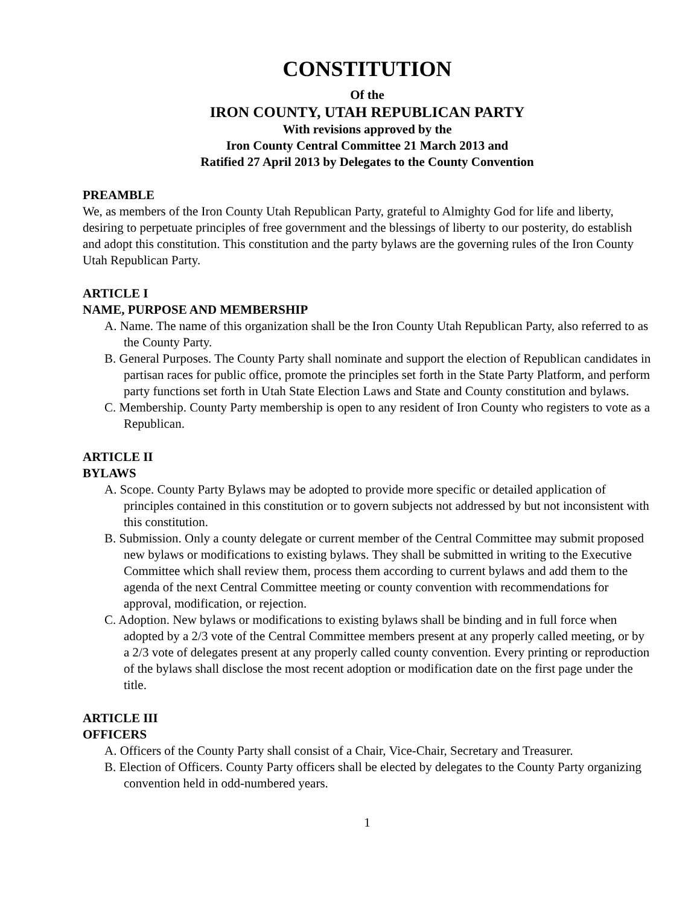CONSTITUTION
Of the
IRON COUNTY, UTAH REPUBLICAN PARTY
With revisions approved by the
Iron County Central Committee 21 March 2013 and
Ratified 27 April 2013 by Delegates to the County Convention
PREAMBLE
We, as members of the Iron County Utah Republican Party, grateful to Almighty God for life and liberty, desiring to perpetuate principles of free government and the blessings of liberty to our posterity, do establish and adopt this constitution. This constitution and the party bylaws are the governing rules of the Iron County Utah Republican Party.
ARTICLE I
NAME, PURPOSE AND MEMBERSHIP
A. Name. The name of this organization shall be the Iron County Utah Republican Party, also referred to as the County Party.
B. General Purposes. The County Party shall nominate and support the election of Republican candidates in partisan races for public office, promote the principles set forth in the State Party Platform, and perform party functions set forth in Utah State Election Laws and State and County constitution and bylaws.
C. Membership. County Party membership is open to any resident of Iron County who registers to vote as a Republican.
ARTICLE II
BYLAWS
A. Scope. County Party Bylaws may be adopted to provide more specific or detailed application of principles contained in this constitution or to govern subjects not addressed by but not inconsistent with this constitution.
B. Submission. Only a county delegate or current member of the Central Committee may submit proposed new bylaws or modifications to existing bylaws. They shall be submitted in writing to the Executive Committee which shall review them, process them according to current bylaws and add them to the agenda of the next Central Committee meeting or county convention with recommendations for approval, modification, or rejection.
C. Adoption. New bylaws or modifications to existing bylaws shall be binding and in full force when adopted by a 2/3 vote of the Central Committee members present at any properly called meeting, or by a 2/3 vote of delegates present at any properly called county convention. Every printing or reproduction of the bylaws shall disclose the most recent adoption or modification date on the first page under the title.
ARTICLE III
OFFICERS
A. Officers of the County Party shall consist of a Chair, Vice-Chair, Secretary and Treasurer.
B. Election of Officers. County Party officers shall be elected by delegates to the County Party organizing convention held in odd-numbered years.
1